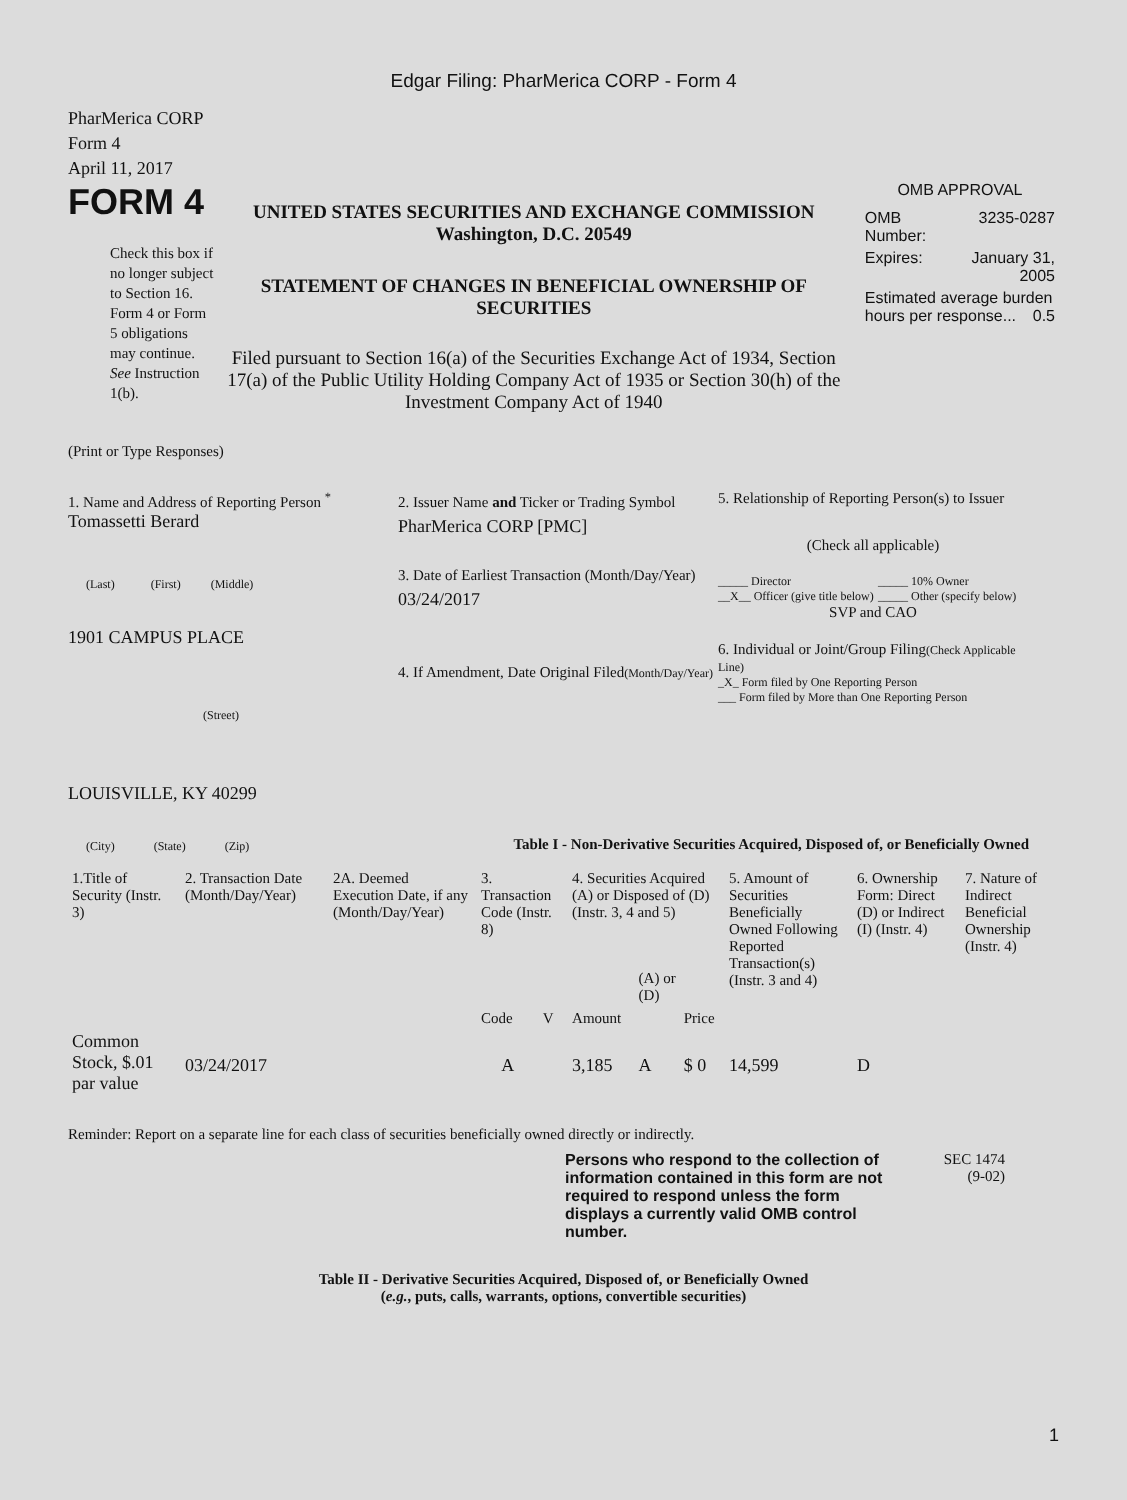Edgar Filing: PharMerica CORP - Form 4
PharMerica CORP
Form 4
April 11, 2017
FORM 4
Check this box if no longer subject to Section 16. Form 4 or Form 5 obligations may continue. See Instruction 1(b).
UNITED STATES SECURITIES AND EXCHANGE COMMISSION
Washington, D.C. 20549
STATEMENT OF CHANGES IN BENEFICIAL OWNERSHIP OF SECURITIES
Filed pursuant to Section 16(a) of the Securities Exchange Act of 1934, Section 17(a) of the Public Utility Holding Company Act of 1935 or Section 30(h) of the Investment Company Act of 1940
OMB APPROVAL
| OMB Number: | 3235-0287 |
| Expires: | January 31, 2005 |
| Estimated average burden hours per response... 0.5 | |
(Print or Type Responses)
1. Name and Address of Reporting Person <sup>*</sup>
Tomassetti Berard
(Last) (First) (Middle)
1901 CAMPUS PLACE
(Street)
LOUISVILLE, KY 40299
(City) (State) (Zip)
2. Issuer Name and Ticker or Trading Symbol
PharMerica CORP [PMC]
3. Date of Earliest Transaction (Month/Day/Year)
03/24/2017
4. If Amendment, Date Original Filed(Month/Day/Year)
5. Relationship of Reporting Person(s) to Issuer
(Check all applicable)
_____ Director
__X__ Officer (give title below)
_____ 10% Owner
_____ Other (specify below)
SVP and CAO
6. Individual or Joint/Group Filing(Check Applicable Line)
_X_ Form filed by One Reporting Person
___ Form filed by More than One Reporting Person
Table I - Non-Derivative Securities Acquired, Disposed of, or Beneficially Owned
| 1.Title of Security (Instr. 3) | 2. Transaction Date (Month/Day/Year) | 2A. Deemed Execution Date, if any (Month/Day/Year) | 3. Transaction Code (Instr. 8) | | 4. Securities Acquired (A) or Disposed of (D) (Instr. 3, 4 and 5) | | | 5. Amount of Securities Beneficially Owned Following Reported Transaction(s) (Instr. 3 and 4) | 6. Ownership Form: Direct (D) or Indirect (I) (Instr. 4) | 7. Nature of Indirect Beneficial Ownership (Instr. 4) |
| --- | --- | --- | --- | --- | --- | --- | --- | --- | --- | --- |
| | | | Code | V | Amount | (A) or (D) | Price | | | |
| Common Stock, $.01 par value | 03/24/2017 | | A | | 3,185 | A | $ 0 | 14,599 | D | |
Reminder: Report on a separate line for each class of securities beneficially owned directly or indirectly.
Persons who respond to the collection of information contained in this form are not required to respond unless the form displays a currently valid OMB control number.
SEC 1474
(9-02)
Table II - Derivative Securities Acquired, Disposed of, or Beneficially Owned
(e.g., puts, calls, warrants, options, convertible securities)
1